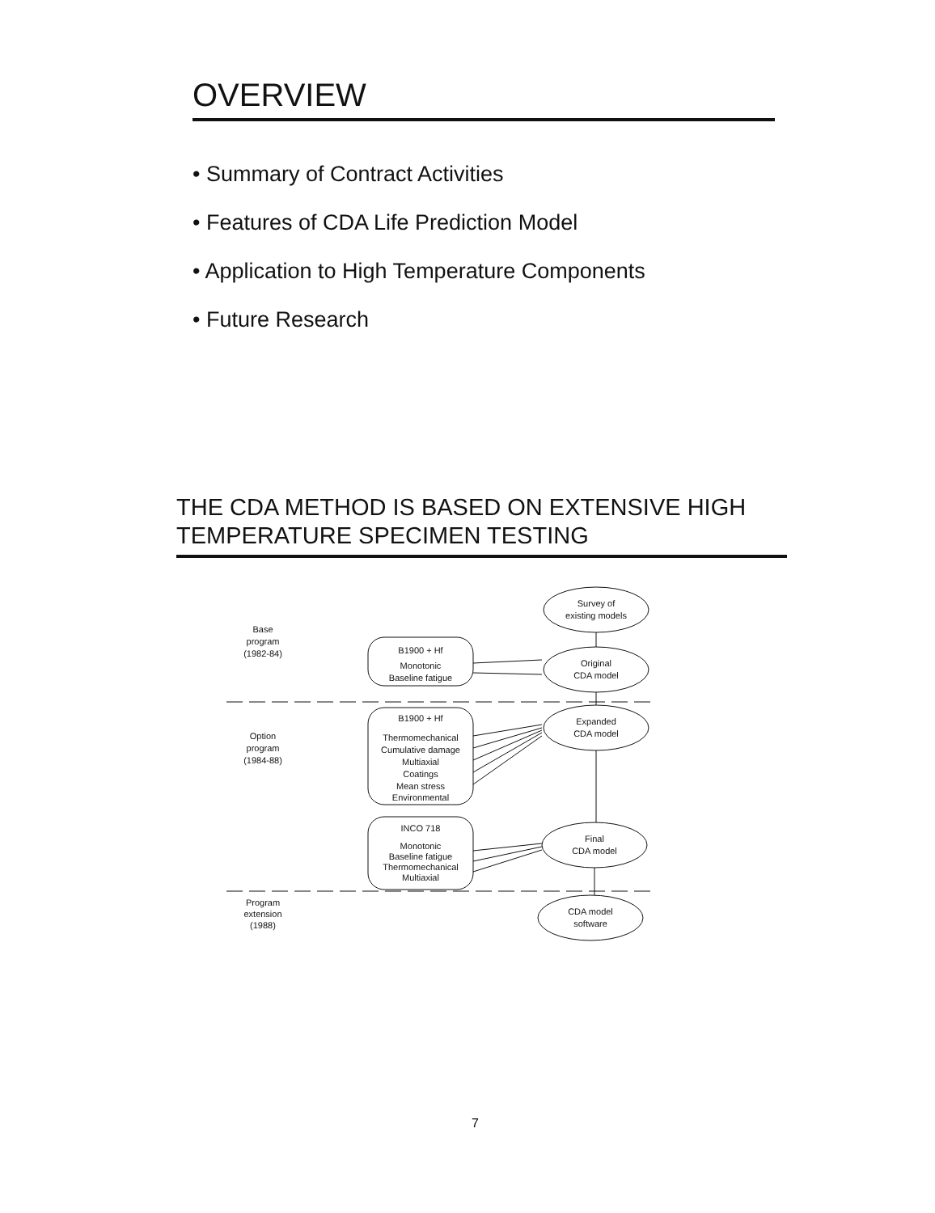OVERVIEW
• Summary of Contract Activities
• Features of CDA Life Prediction Model
• Application to High Temperature Components
• Future Research
THE CDA METHOD IS BASED ON EXTENSIVE HIGH TEMPERATURE SPECIMEN TESTING
Base
program
(1982-84)
Option
program
(1984-88)
Program
extension
(1988)
Survey of
existing models
Original
CDA model
Expanded
CDA model
Final
CDA model
CDA model
software
B1900 + Hf
Monotonic
Baseline fatigue
B1900 + Hf
Thermomechanical
Cumulative damage
Multiaxial
Coatings
Mean stress
Environmental
INCO 718
Monotonic
Baseline fatigue
Thermomechanical
Multiaxial
7